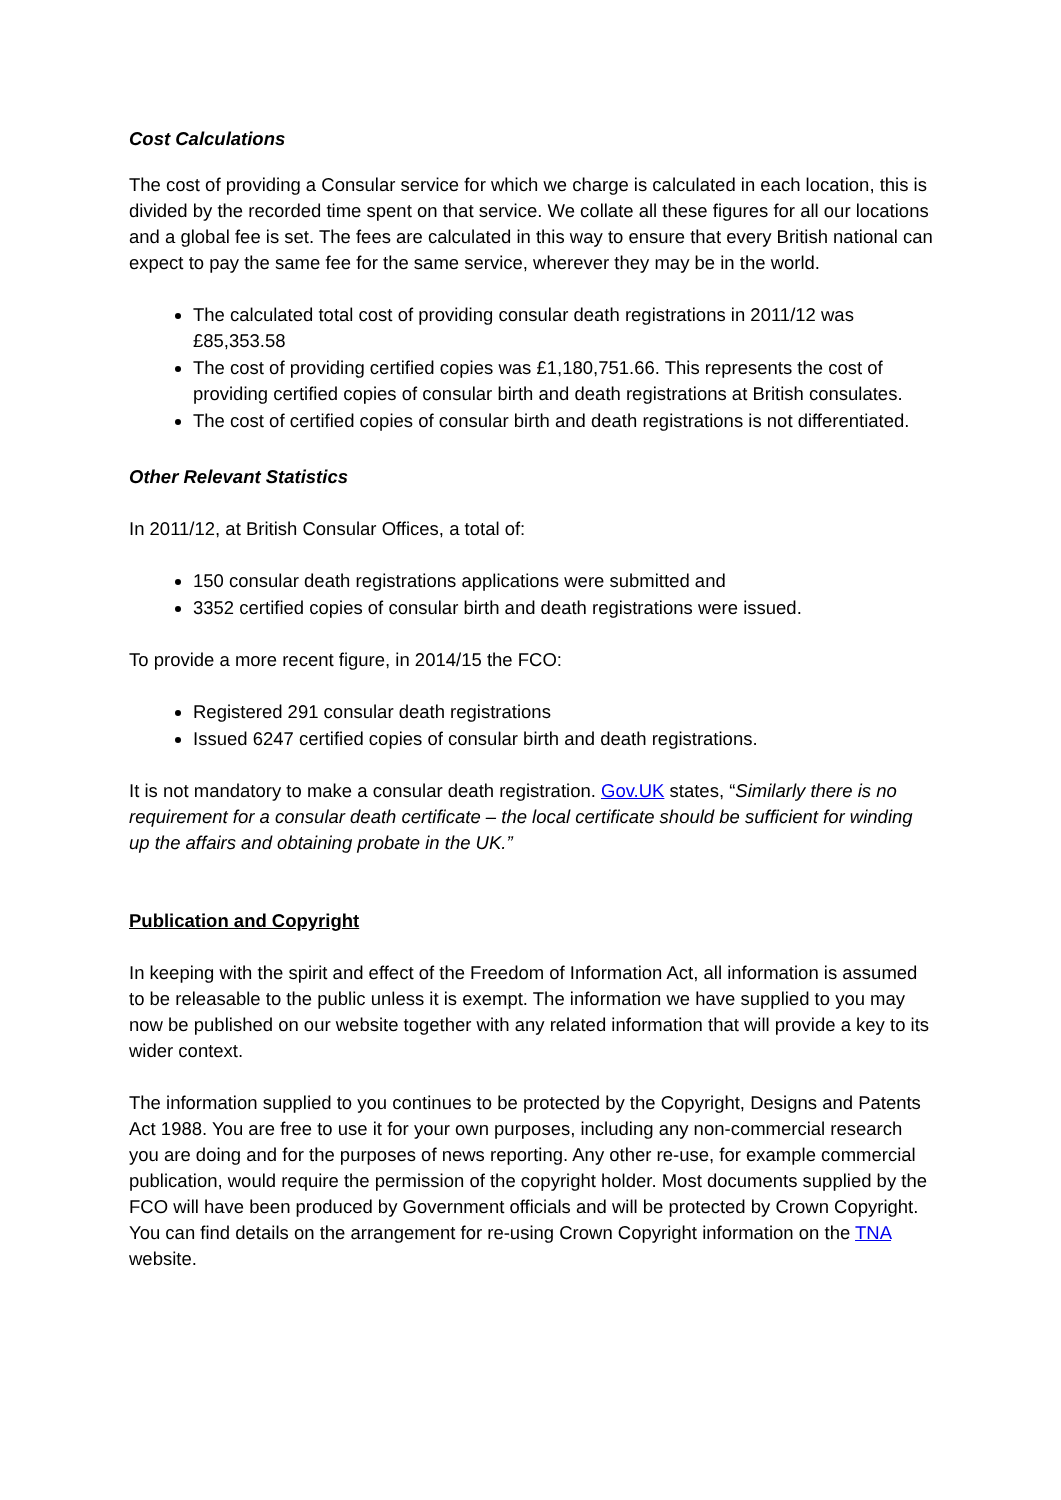Cost Calculations
The cost of providing a Consular service for which we charge is calculated in each location, this is divided by the recorded time spent on that service. We collate all these figures for all our locations and a global fee is set. The fees are calculated in this way to ensure that every British national can expect to pay the same fee for the same service, wherever they may be in the world.
The calculated total cost of providing consular death registrations in 2011/12 was £85,353.58
The cost of providing certified copies was £1,180,751.66. This represents the cost of providing certified copies of consular birth and death registrations at British consulates.
The cost of certified copies of consular birth and death registrations is not differentiated.
Other Relevant Statistics
In 2011/12, at British Consular Offices, a total of:
150 consular death registrations applications were submitted and
3352 certified copies of consular birth and death registrations were issued.
To provide a more recent figure, in 2014/15 the FCO:
Registered 291 consular death registrations
Issued 6247 certified copies of consular birth and death registrations.
It is not mandatory to make a consular death registration. Gov.UK states, “Similarly there is no requirement for a consular death certificate – the local certificate should be sufficient for winding up the affairs and obtaining probate in the UK.”
Publication and Copyright
In keeping with the spirit and effect of the Freedom of Information Act, all information is assumed to be releasable to the public unless it is exempt. The information we have supplied to you may now be published on our website together with any related information that will provide a key to its wider context.
The information supplied to you continues to be protected by the Copyright, Designs and Patents Act 1988. You are free to use it for your own purposes, including any non-commercial research you are doing and for the purposes of news reporting. Any other re-use, for example commercial publication, would require the permission of the copyright holder. Most documents supplied by the FCO will have been produced by Government officials and will be protected by Crown Copyright. You can find details on the arrangement for re-using Crown Copyright information on the TNA website.